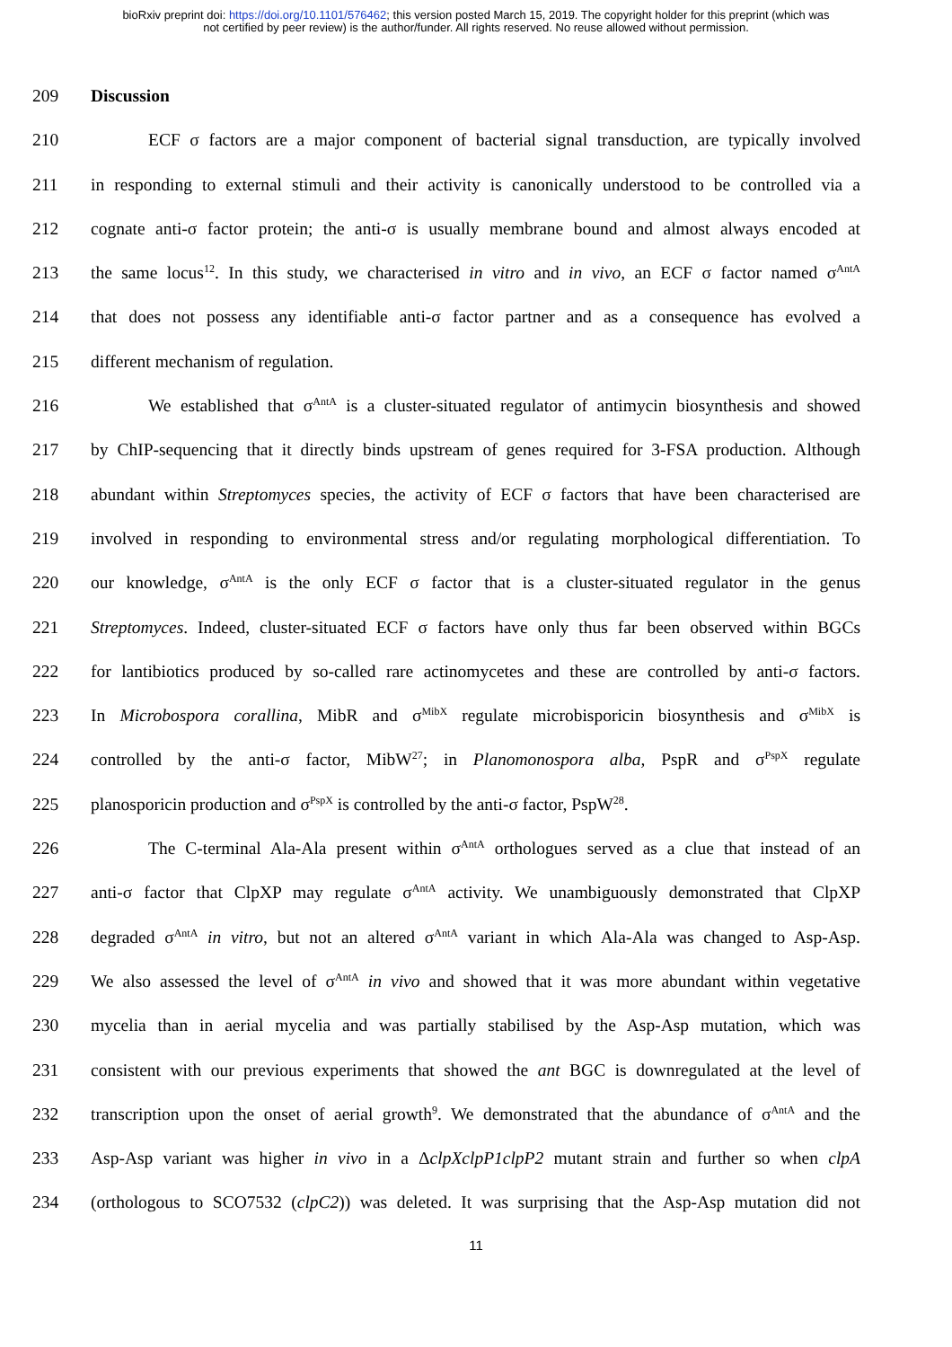bioRxiv preprint doi: https://doi.org/10.1101/576462; this version posted March 15, 2019. The copyright holder for this preprint (which was
not certified by peer review) is the author/funder. All rights reserved. No reuse allowed without permission.
209 Discussion
210 ECF σ factors are a major component of bacterial signal transduction, are typically involved
211 in responding to external stimuli and their activity is canonically understood to be controlled via a
212 cognate anti-σ factor protein; the anti-σ is usually membrane bound and almost always encoded at
213 the same locus<sup>12</sup>. In this study, we characterised in vitro and in vivo, an ECF σ factor named σ<sup>AntA</sup>
214 that does not possess any identifiable anti-σ factor partner and as a consequence has evolved a
215 different mechanism of regulation.
216 We established that σ<sup>AntA</sup> is a cluster-situated regulator of antimycin biosynthesis and showed
217 by ChIP-sequencing that it directly binds upstream of genes required for 3-FSA production. Although
218 abundant within Streptomyces species, the activity of ECF σ factors that have been characterised are
219 involved in responding to environmental stress and/or regulating morphological differentiation. To
220 our knowledge, σ<sup>AntA</sup> is the only ECF σ factor that is a cluster-situated regulator in the genus
221 Streptomyces. Indeed, cluster-situated ECF σ factors have only thus far been observed within BGCs
222 for lantibiotics produced by so-called rare actinomycetes and these are controlled by anti-σ factors.
223 In Microbospora corallina, MibR and σ<sup>MibX</sup> regulate microbisporicin biosynthesis and σ<sup>MibX</sup> is
224 controlled by the anti-σ factor, MibW<sup>27</sup>; in Planomonospora alba, PspR and σ<sup>PspX</sup> regulate
225 planosporicin production and σ<sup>PspX</sup> is controlled by the anti-σ factor, PspW<sup>28</sup>.
226 The C-terminal Ala-Ala present within σ<sup>AntA</sup> orthologues served as a clue that instead of an
227 anti-σ factor that ClpXP may regulate σ<sup>AntA</sup> activity. We unambiguously demonstrated that ClpXP
228 degraded σ<sup>AntA</sup> in vitro, but not an altered σ<sup>AntA</sup> variant in which Ala-Ala was changed to Asp-Asp.
229 We also assessed the level of σ<sup>AntA</sup> in vivo and showed that it was more abundant within vegetative
230 mycelia than in aerial mycelia and was partially stabilised by the Asp-Asp mutation, which was
231 consistent with our previous experiments that showed the ant BGC is downregulated at the level of
232 transcription upon the onset of aerial growth<sup>9</sup>. We demonstrated that the abundance of σ<sup>AntA</sup> and the
233 Asp-Asp variant was higher in vivo in a ΔclpXclpP1clpP2 mutant strain and further so when clpA
234 (orthologous to SCO7532 (clpC2)) was deleted. It was surprising that the Asp-Asp mutation did not
11